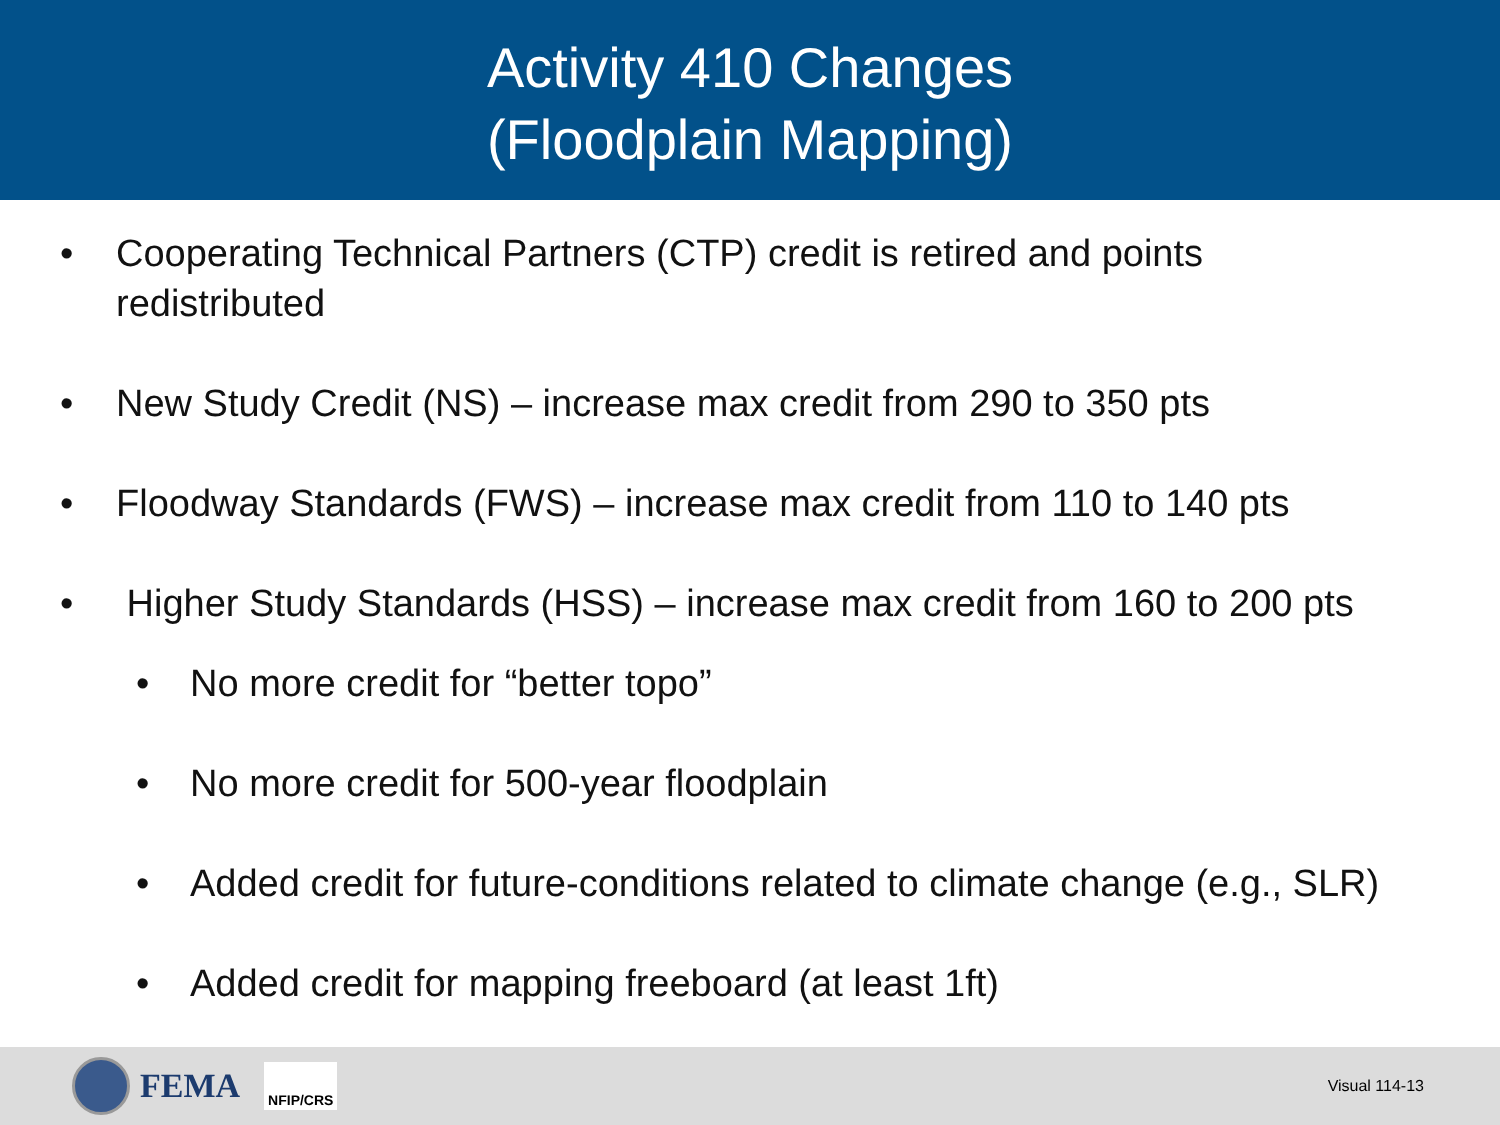Activity 410 Changes
(Floodplain Mapping)
• Cooperating Technical Partners (CTP) credit is retired and points redistributed
• New Study Credit (NS) – increase max credit from 290 to 350 pts
• Floodway Standards (FWS) – increase max credit from 110 to 140 pts
• Higher Study Standards (HSS) – increase max credit from 160 to 200 pts
• No more credit for “better topo”
• No more credit for 500-year floodplain
• Added credit for future-conditions related to climate change (e.g., SLR)
• Added credit for mapping freeboard (at least 1ft)
FEMA
NFIP/CRS
Visual 114-13